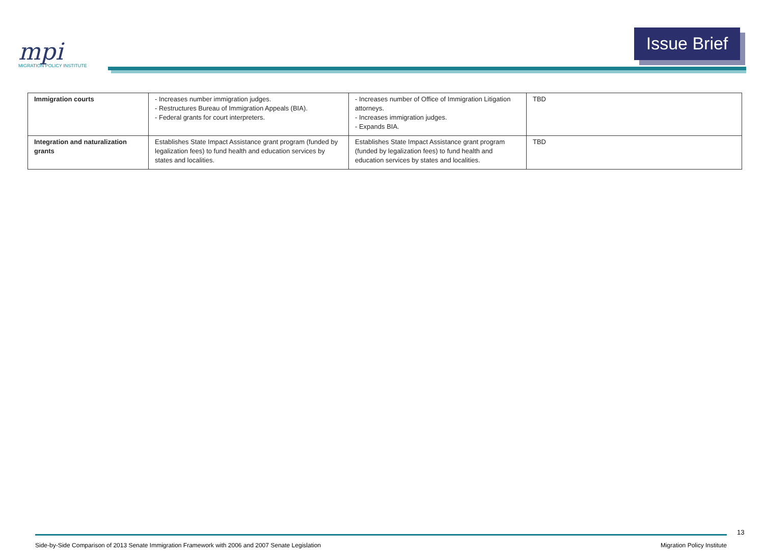mpi
MIGRATION POLICY INSTITUTE
Issue Brief
| Immigration courts | - Increases number immigration judges. - Restructures Bureau of Immigration Appeals (BIA). - Federal grants for court interpreters. | - Increases number of Office of Immigration Litigation attorneys. - Increases immigration judges. - Expands BIA. | TBD |
| Integration and naturalization grants | Establishes State Impact Assistance grant program (funded by legalization fees) to fund health and education services by states and localities. | Establishes State Impact Assistance grant program (funded by legalization fees) to fund health and education services by states and localities. | TBD |
13
Side-by-Side Comparison of 2013 Senate Immigration Framework with 2006 and 2007 Senate Legislation Migration Policy Institute